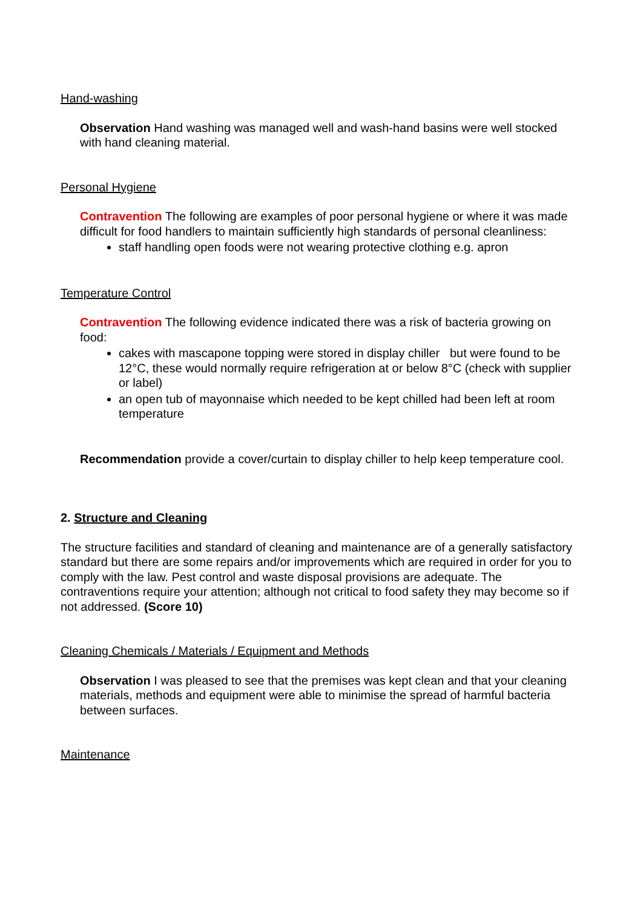Hand-washing
Observation Hand washing was managed well and wash-hand basins were well stocked with hand cleaning material.
Personal Hygiene
Contravention The following are examples of poor personal hygiene or where it was made difficult for food handlers to maintain sufficiently high standards of personal cleanliness:
staff handling open foods were not wearing protective clothing e.g. apron
Temperature Control
Contravention The following evidence indicated there was a risk of bacteria growing on food:
cakes with mascapone topping were stored in display chiller but were found to be 12°C, these would normally require refrigeration at or below 8°C (check with supplier or label)
an open tub of mayonnaise which needed to be kept chilled had been left at room temperature
Recommendation provide a cover/curtain to display chiller to help keep temperature cool.
2. Structure and Cleaning
The structure facilities and standard of cleaning and maintenance are of a generally satisfactory standard but there are some repairs and/or improvements which are required in order for you to comply with the law. Pest control and waste disposal provisions are adequate. The contraventions require your attention; although not critical to food safety they may become so if not addressed. (Score 10)
Cleaning Chemicals / Materials / Equipment and Methods
Observation I was pleased to see that the premises was kept clean and that your cleaning materials, methods and equipment were able to minimise the spread of harmful bacteria between surfaces.
Maintenance